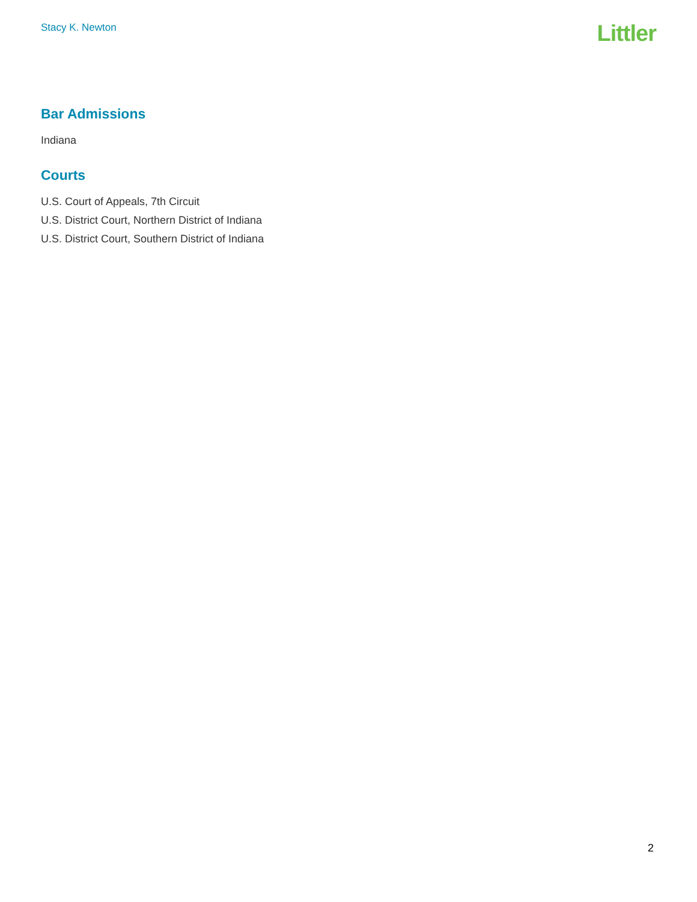Stacy K. Newton
Littler
Bar Admissions
Indiana
Courts
U.S. Court of Appeals, 7th Circuit
U.S. District Court, Northern District of Indiana
U.S. District Court, Southern District of Indiana
2